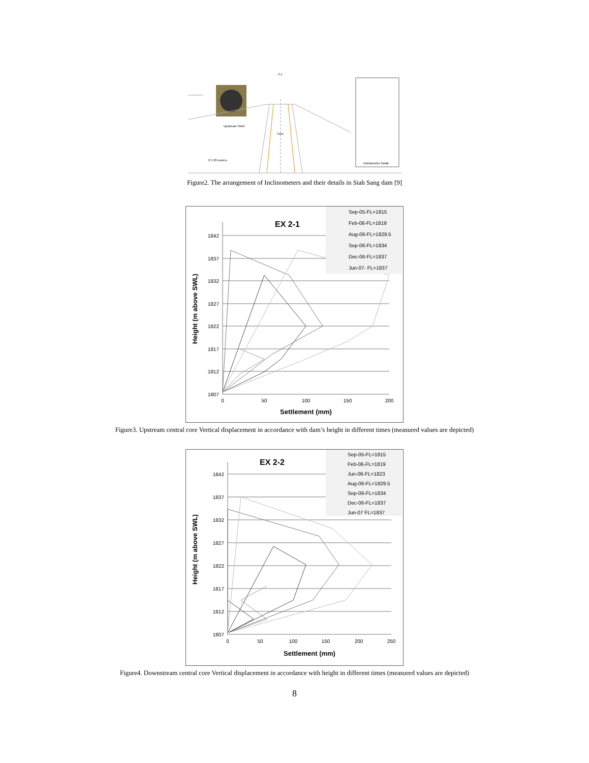C.L
Upstream Shell
Core
Inclinometer Detail
0 5 20 meters
Figure2. The arrangement of Inclinometers and their details in Siah Sang dam [9]
EX 2-1
1842
1837
1832
1827
1822
1817
1812
1807
0
50
100
150
200
Settlement (mm)
Height (m above SWL)
Sep-05-FL=1815
Feb-06-FL=1819
Aug-06-FL=1829.5
Sep-06-FL=1834
Dec-06-FL=1837
Jun-07- FL=1837
Figure3. Upstream central core Vertical displacement in accordance with dam’s height in different times (measured values are depicted)
EX 2-2
1842
1837
1832
1827
1822
1817
1812
1807
0
50
100
150
200
250
Settlement (mm)
Height (m above SWL)
Sep-05-FL=1815
Feb-06-FL=1819
Jun-06-FL=1823
Aug-06-FL=1829.5
Sep-06-FL=1834
Dec-06-FL=1837
Jun-07 FL=1837
Figure4. Downstream central core Vertical displacement in accordance with height in different times (measured values are depicted)
8